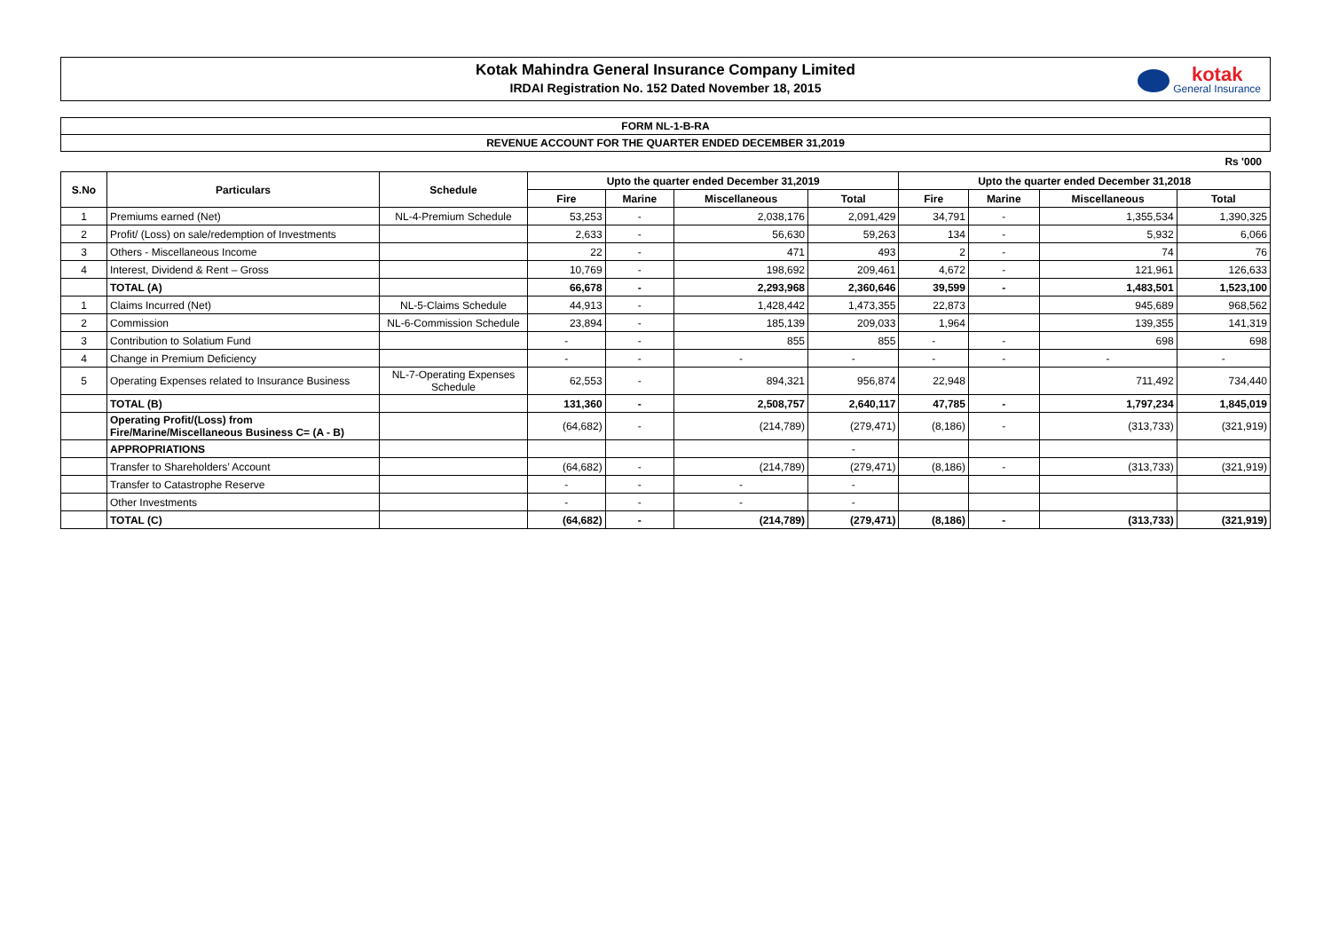Kotak Mahindra General Insurance Company Limited
IRDAI Registration No. 152 Dated November 18, 2015
kotak
General Insurance
FORM NL-1-B-RA
REVENUE ACCOUNT FOR THE QUARTER ENDED DECEMBER 31,2019
Rs '000
| S.No | Particulars | Schedule | Upto the quarter ended December 31,2019 | | | | Upto the quarter ended December 31,2018 | | | |
| --- | --- | --- | --- | --- | --- | --- | --- | --- | --- | --- |
| | | | Fire | Marine | Miscellaneous | Total | Fire | Marine | Miscellaneous | Total |
| 1 | Premiums earned (Net) | NL-4-Premium Schedule | 53,253 | - | 2,038,176 | 2,091,429 | 34,791 | - | 1,355,534 | 1,390,325 |
| 2 | Profit/ (Loss) on sale/redemption of Investments | | 2,633 | - | 56,630 | 59,263 | 134 | - | 5,932 | 6,066 |
| 3 | Others - Miscellaneous Income | | 22 | - | 471 | 493 | 2 | - | 74 | 76 |
| 4 | Interest, Dividend & Rent – Gross | | 10,769 | - | 198,692 | 209,461 | 4,672 | - | 121,961 | 126,633 |
| | TOTAL (A) | | 66,678 | - | 2,293,968 | 2,360,646 | 39,599 | - | 1,483,501 | 1,523,100 |
| 1 | Claims Incurred (Net) | NL-5-Claims Schedule | 44,913 | - | 1,428,442 | 1,473,355 | 22,873 | | 945,689 | 968,562 |
| 2 | Commission | NL-6-Commission Schedule | 23,894 | - | 185,139 | 209,033 | 1,964 | | 139,355 | 141,319 |
| 3 | Contribution to Solatium Fund | | - | - | 855 | 855 | - | - | 698 | 698 |
| 4 | Change in Premium Deficiency | | - | - | - | - | - | - | - | - |
| 5 | Operating Expenses related to Insurance Business | NL-7-Operating Expenses Schedule | 62,553 | - | 894,321 | 956,874 | 22,948 | | 711,492 | 734,440 |
| | TOTAL (B) | | 131,360 | - | 2,508,757 | 2,640,117 | 47,785 | - | 1,797,234 | 1,845,019 |
| | Operating Profit/(Loss) from Fire/Marine/Miscellaneous Business C= (A - B) | | (64,682) | - | (214,789) | (279,471) | (8,186) | - | (313,733) | (321,919) |
| | APPROPRIATIONS | | | | | - | | | | |
| | Transfer to Shareholders’ Account | | (64,682) | - | (214,789) | (279,471) | (8,186) | - | (313,733) | (321,919) |
| | Transfer to Catastrophe Reserve | | - | - | - | - | | | | |
| | Other Investments | | - | - | - | - | | | | |
| | TOTAL (C) | | (64,682) | - | (214,789) | (279,471) | (8,186) | - | (313,733) | (321,919) |